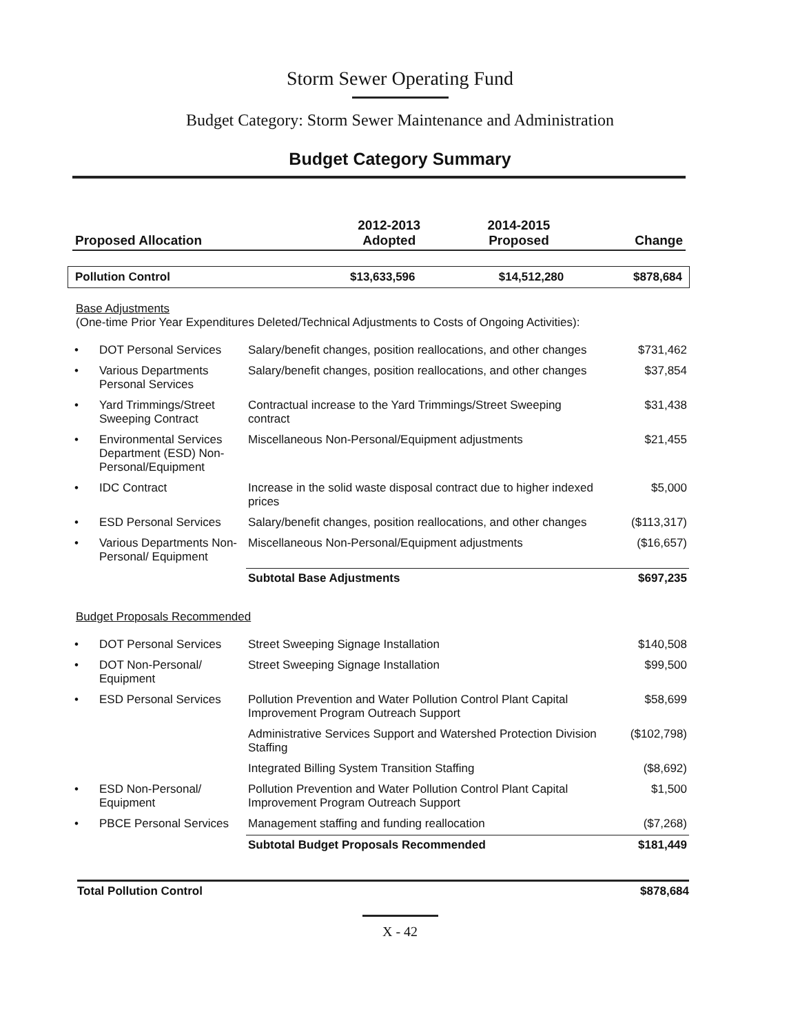Storm Sewer Operating Fund
Budget Category: Storm Sewer Maintenance and Administration
Budget Category Summary
| Proposed Allocation | 2012-2013 Adopted | 2014-2015 Proposed | Change |
| --- | --- | --- | --- |
| Pollution Control | $13,633,596 | $14,512,280 | $878,684 |
Base Adjustments
(One-time Prior Year Expenditures Deleted/Technical Adjustments to Costs of Ongoing Activities):
| • | DOT Personal Services | Salary/benefit changes, position reallocations, and other changes | $731,462 |
| • | Various Departments Personal Services | Salary/benefit changes, position reallocations, and other changes | $37,854 |
| • | Yard Trimmings/Street Sweeping Contract | Contractual increase to the Yard Trimmings/Street Sweeping contract | $31,438 |
| • | Environmental Services Department (ESD) Non-Personal/Equipment | Miscellaneous Non-Personal/Equipment adjustments | $21,455 |
| • | IDC Contract | Increase in the solid waste disposal contract due to higher indexed prices | $5,000 |
| • | ESD Personal Services | Salary/benefit changes, position reallocations, and other changes | ($113,317) |
| • | Various Departments Non-Personal/ Equipment | Miscellaneous Non-Personal/Equipment adjustments | ($16,657) |
| | | Subtotal Base Adjustments | $697,235 |
Budget Proposals Recommended
| • | DOT Personal Services | Street Sweeping Signage Installation | $140,508 |
| • | DOT Non-Personal/ Equipment | Street Sweeping Signage Installation | $99,500 |
| • | ESD Personal Services | Pollution Prevention and Water Pollution Control Plant Capital Improvement Program Outreach Support | $58,699 |
| | | Administrative Services Support and Watershed Protection Division Staffing | ($102,798) |
| | | Integrated Billing System Transition Staffing | ($8,692) |
| • | ESD Non-Personal/ Equipment | Pollution Prevention and Water Pollution Control Plant Capital Improvement Program Outreach Support | $1,500 |
| • | PBCE Personal Services | Management staffing and funding reallocation | ($7,268) |
| | | Subtotal Budget Proposals Recommended | $181,449 |
| Total Pollution Control | $878,684 |
X - 42